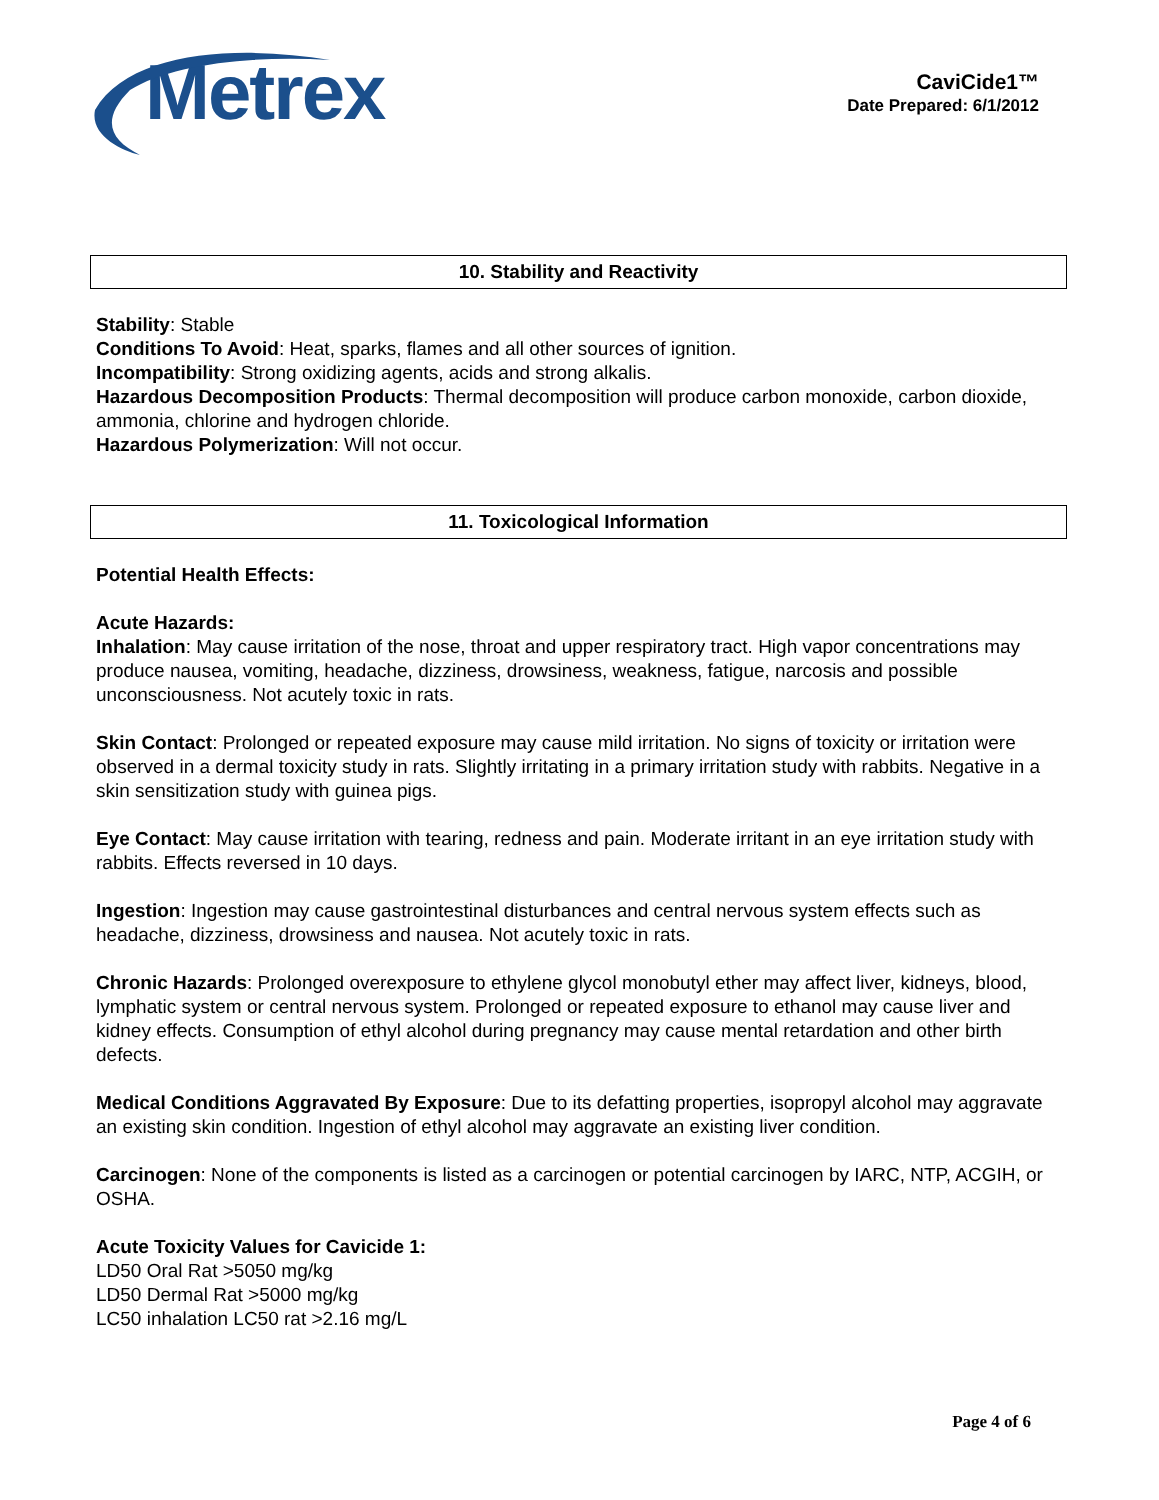Metrex
CaviCide1™
Date Prepared: 6/1/2012
10. Stability and Reactivity
Stability: Stable
Conditions To Avoid: Heat, sparks, flames and all other sources of ignition.
Incompatibility: Strong oxidizing agents, acids and strong alkalis.
Hazardous Decomposition Products: Thermal decomposition will produce carbon monoxide, carbon dioxide, ammonia, chlorine and hydrogen chloride.
Hazardous Polymerization: Will not occur.
11. Toxicological Information
Potential Health Effects:
Acute Hazards:
Inhalation: May cause irritation of the nose, throat and upper respiratory tract. High vapor concentrations may produce nausea, vomiting, headache, dizziness, drowsiness, weakness, fatigue, narcosis and possible unconsciousness. Not acutely toxic in rats.
Skin Contact: Prolonged or repeated exposure may cause mild irritation. No signs of toxicity or irritation were observed in a dermal toxicity study in rats. Slightly irritating in a primary irritation study with rabbits. Negative in a skin sensitization study with guinea pigs.
Eye Contact: May cause irritation with tearing, redness and pain. Moderate irritant in an eye irritation study with rabbits. Effects reversed in 10 days.
Ingestion: Ingestion may cause gastrointestinal disturbances and central nervous system effects such as headache, dizziness, drowsiness and nausea. Not acutely toxic in rats.
Chronic Hazards: Prolonged overexposure to ethylene glycol monobutyl ether may affect liver, kidneys, blood, lymphatic system or central nervous system. Prolonged or repeated exposure to ethanol may cause liver and kidney effects. Consumption of ethyl alcohol during pregnancy may cause mental retardation and other birth defects.
Medical Conditions Aggravated By Exposure: Due to its defatting properties, isopropyl alcohol may aggravate an existing skin condition. Ingestion of ethyl alcohol may aggravate an existing liver condition.
Carcinogen: None of the components is listed as a carcinogen or potential carcinogen by IARC, NTP, ACGIH, or OSHA.
Acute Toxicity Values for Cavicide 1:
LD50 Oral Rat >5050 mg/kg
LD50 Dermal Rat >5000 mg/kg
LC50 inhalation LC50 rat >2.16 mg/L
Page 4 of 6